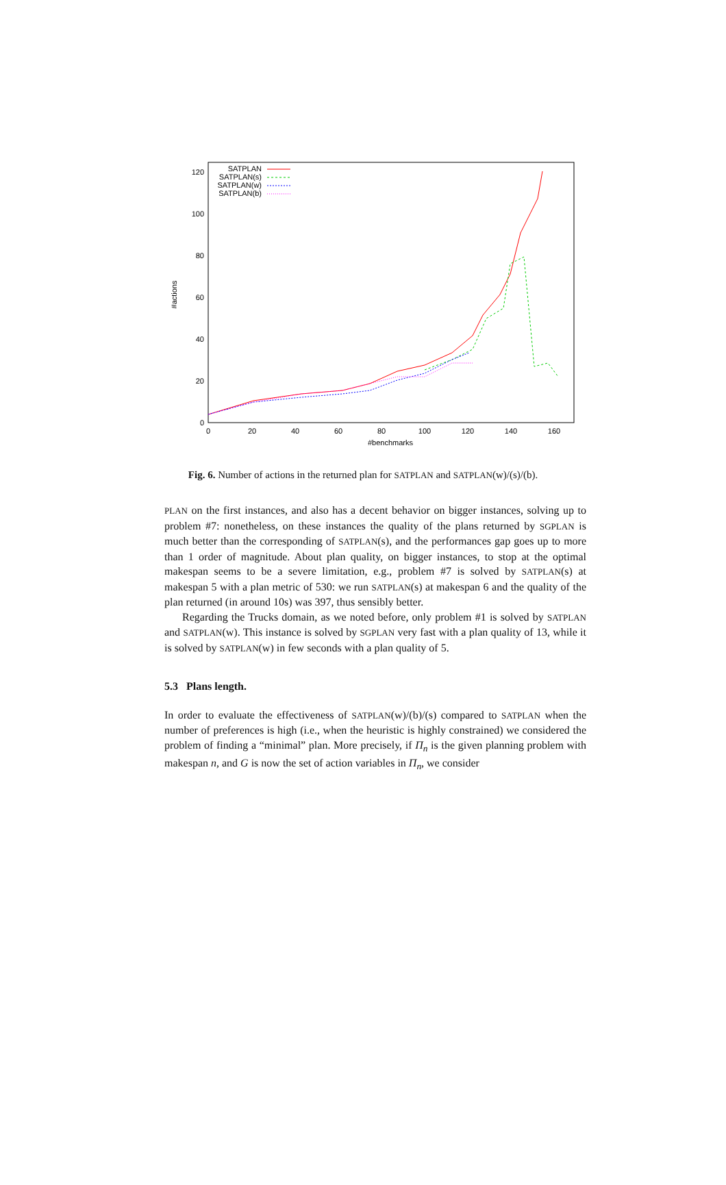0
20
40
60
80
100
120
0
20
40
60
80
100
120
140
160
#benchmarks
#actions
SATPLAN
SATPLAN(s)
SATPLAN(w)
SATPLAN(b)
Fig. 6. Number of actions in the returned plan for SATPLAN and SATPLAN(w)/(s)/(b).
PLAN on the first instances, and also has a decent behavior on bigger instances, solving up to problem #7: nonetheless, on these instances the quality of the plans returned by SGPLAN is much better than the corresponding of SATPLAN(s), and the performances gap goes up to more than 1 order of magnitude. About plan quality, on bigger instances, to stop at the optimal makespan seems to be a severe limitation, e.g., problem #7 is solved by SATPLAN(s) at makespan 5 with a plan metric of 530: we run SATPLAN(s) at makespan 6 and the quality of the plan returned (in around 10s) was 397, thus sensibly better.
Regarding the Trucks domain, as we noted before, only problem #1 is solved by SATPLAN and SATPLAN(w). This instance is solved by SGPLAN very fast with a plan quality of 13, while it is solved by SATPLAN(w) in few seconds with a plan quality of 5.
5.3 Plans length.
In order to evaluate the effectiveness of SATPLAN(w)/(b)/(s) compared to SATPLAN when the number of preferences is high (i.e., when the heuristic is highly constrained) we considered the problem of finding a “minimal” plan. More precisely, if Π<sub>n</sub> is the given planning problem with makespan n, and G is now the set of action variables in Π<sub>n</sub>, we consider